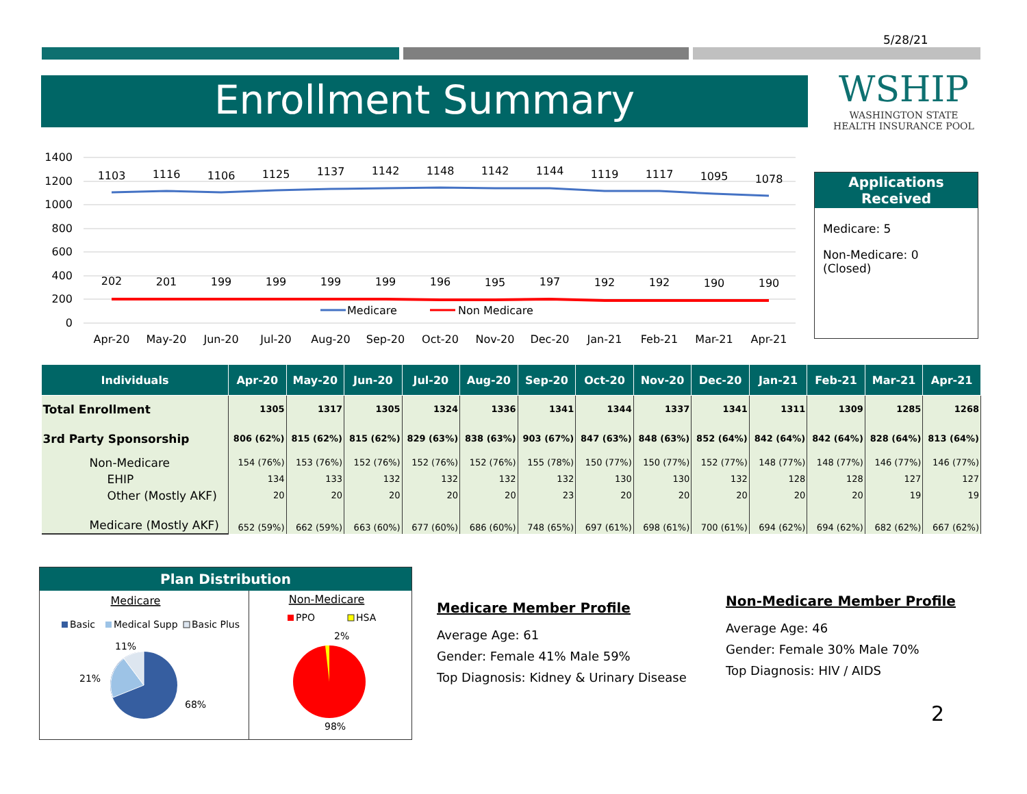5/28/21
Enrollment Summary
WSHIP
WASHINGTON STATE
HEALTH INSURANCE POOL
1400
1200
1000
800
600
400
200
0
1103
1116
1106
1125
1137
1142
1148
1142
1144
1119
1117
1095
1078
202
201
199
199
199
199
196
195
197
192
192
190
190
Apr-20
May-20
Jun-20
Jul-20
Aug-20
Sep-20
Oct-20
Nov-20
Dec-20
Jan-21
Feb-21
Mar-21
Apr-21
Medicare
Non Medicare
Applications Received
Medicare: 5
Non-Medicare: 0
(Closed)
| Individuals | Apr-20 | May-20 | Jun-20 | Jul-20 | Aug-20 | Sep-20 | Oct-20 | Nov-20 | Dec-20 | Jan-21 | Feb-21 | Mar-21 | Apr-21 |
| --- | --- | --- | --- | --- | --- | --- | --- | --- | --- | --- | --- | --- | --- |
| Total Enrollment | 1305 | 1317 | 1305 | 1324 | 1336 | 1341 | 1344 | 1337 | 1341 | 1311 | 1309 | 1285 | 1268 |
| 3rd Party Sponsorship | 806 (62%) | 815 (62%) | 815 (62%) | 829 (63%) | 838 (63%) | 903 (67%) | 847 (63%) | 848 (63%) | 852 (64%) | 842 (64%) | 842 (64%) | 828 (64%) | 813 (64%) |
| Non-Medicare | 154 (76%) | 153 (76%) | 152 (76%) | 152 (76%) | 152 (76%) | 155 (78%) | 150 (77%) | 150 (77%) | 152 (77%) | 148 (77%) | 148 (77%) | 146 (77%) | 146 (77%) |
| EHIP | 134 | 133 | 132 | 132 | 132 | 132 | 130 | 130 | 132 | 128 | 128 | 127 | 127 |
| Other (Mostly AKF) | 20 | 20 | 20 | 20 | 20 | 23 | 20 | 20 | 20 | 20 | 20 | 19 | 19 |
| Medicare (Mostly AKF) | 652 (59%) | 662 (59%) | 663 (60%) | 677 (60%) | 686 (60%) | 748 (65%) | 697 (61%) | 698 (61%) | 700 (61%) | 694 (62%) | 694 (62%) | 682 (62%) | 667 (62%) |
Plan Distribution
Medicare
Basic
Medical Supp
Basic Plus
11%
21%
68%
Non-Medicare
PPO
HSA
2%
98%
Medicare Member Profile
Average Age: 61
Gender: Female 41% Male 59%
Top Diagnosis: Kidney & Urinary Disease
Non-Medicare Member Profile
Average Age: 46
Gender: Female 30% Male 70%
Top Diagnosis: HIV / AIDS
2